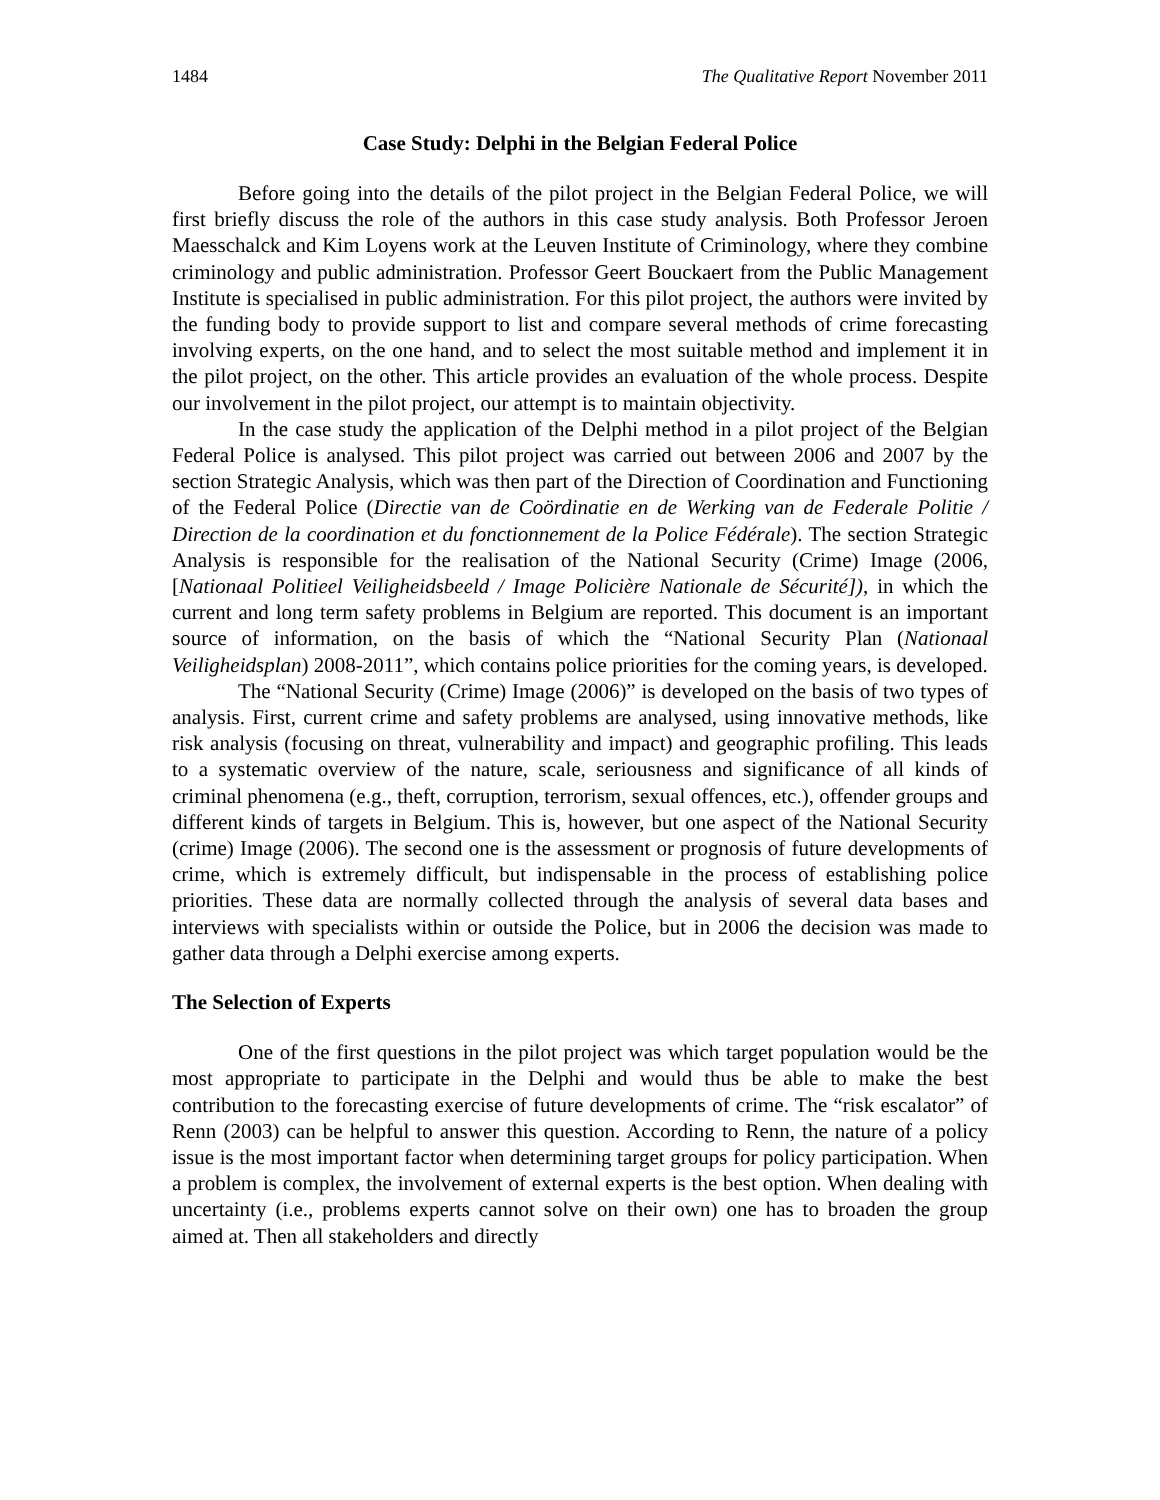1484 The Qualitative Report November 2011
Case Study: Delphi in the Belgian Federal Police
Before going into the details of the pilot project in the Belgian Federal Police, we will first briefly discuss the role of the authors in this case study analysis. Both Professor Jeroen Maesschalck and Kim Loyens work at the Leuven Institute of Criminology, where they combine criminology and public administration. Professor Geert Bouckaert from the Public Management Institute is specialised in public administration. For this pilot project, the authors were invited by the funding body to provide support to list and compare several methods of crime forecasting involving experts, on the one hand, and to select the most suitable method and implement it in the pilot project, on the other. This article provides an evaluation of the whole process. Despite our involvement in the pilot project, our attempt is to maintain objectivity.
In the case study the application of the Delphi method in a pilot project of the Belgian Federal Police is analysed. This pilot project was carried out between 2006 and 2007 by the section Strategic Analysis, which was then part of the Direction of Coordination and Functioning of the Federal Police (Directie van de Coördinatie en de Werking van de Federale Politie / Direction de la coordination et du fonctionnement de la Police Fédérale). The section Strategic Analysis is responsible for the realisation of the National Security (Crime) Image (2006, [Nationaal Politieel Veiligheidsbeeld / Image Policière Nationale de Sécurité]), in which the current and long term safety problems in Belgium are reported. This document is an important source of information, on the basis of which the “National Security Plan (Nationaal Veiligheidsplan) 2008-2011”, which contains police priorities for the coming years, is developed.
The “National Security (Crime) Image (2006)” is developed on the basis of two types of analysis. First, current crime and safety problems are analysed, using innovative methods, like risk analysis (focusing on threat, vulnerability and impact) and geographic profiling. This leads to a systematic overview of the nature, scale, seriousness and significance of all kinds of criminal phenomena (e.g., theft, corruption, terrorism, sexual offences, etc.), offender groups and different kinds of targets in Belgium. This is, however, but one aspect of the National Security (crime) Image (2006). The second one is the assessment or prognosis of future developments of crime, which is extremely difficult, but indispensable in the process of establishing police priorities. These data are normally collected through the analysis of several data bases and interviews with specialists within or outside the Police, but in 2006 the decision was made to gather data through a Delphi exercise among experts.
The Selection of Experts
One of the first questions in the pilot project was which target population would be the most appropriate to participate in the Delphi and would thus be able to make the best contribution to the forecasting exercise of future developments of crime. The “risk escalator” of Renn (2003) can be helpful to answer this question. According to Renn, the nature of a policy issue is the most important factor when determining target groups for policy participation. When a problem is complex, the involvement of external experts is the best option. When dealing with uncertainty (i.e., problems experts cannot solve on their own) one has to broaden the group aimed at. Then all stakeholders and directly